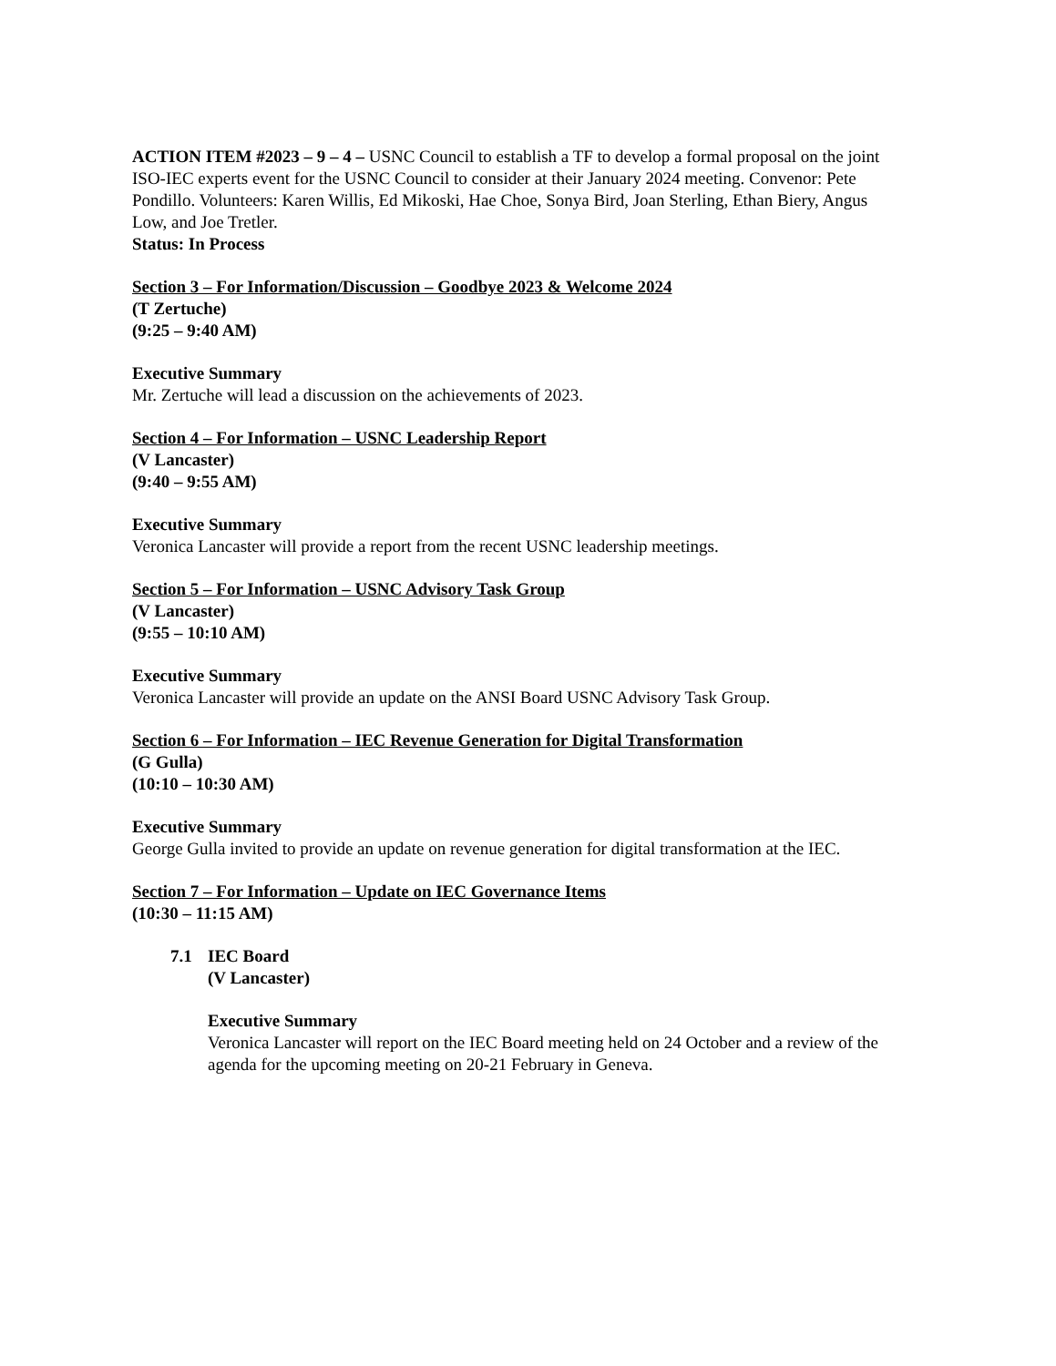ACTION ITEM #2023 – 9 – 4 – USNC Council to establish a TF to develop a formal proposal on the joint ISO-IEC experts event for the USNC Council to consider at their January 2024 meeting. Convenor: Pete Pondillo. Volunteers: Karen Willis, Ed Mikoski, Hae Choe, Sonya Bird, Joan Sterling, Ethan Biery, Angus Low, and Joe Tretler.
Status: In Process
Section 3 – For Information/Discussion – Goodbye 2023 & Welcome 2024
(T Zertuche)
(9:25 – 9:40 AM)
Executive Summary
Mr. Zertuche will lead a discussion on the achievements of 2023.
Section 4 – For Information – USNC Leadership Report
(V Lancaster)
(9:40 – 9:55 AM)
Executive Summary
Veronica Lancaster will provide a report from the recent USNC leadership meetings.
Section 5 – For Information – USNC Advisory Task Group
(V Lancaster)
(9:55 – 10:10 AM)
Executive Summary
Veronica Lancaster will provide an update on the ANSI Board USNC Advisory Task Group.
Section 6 – For Information – IEC Revenue Generation for Digital Transformation
(G Gulla)
(10:10 – 10:30 AM)
Executive Summary
George Gulla invited to provide an update on revenue generation for digital transformation at the IEC.
Section 7 – For Information – Update on IEC Governance Items
(10:30 – 11:15 AM)
7.1 IEC Board
(V Lancaster)
Executive Summary
Veronica Lancaster will report on the IEC Board meeting held on 24 October and a review of the agenda for the upcoming meeting on 20-21 February in Geneva.